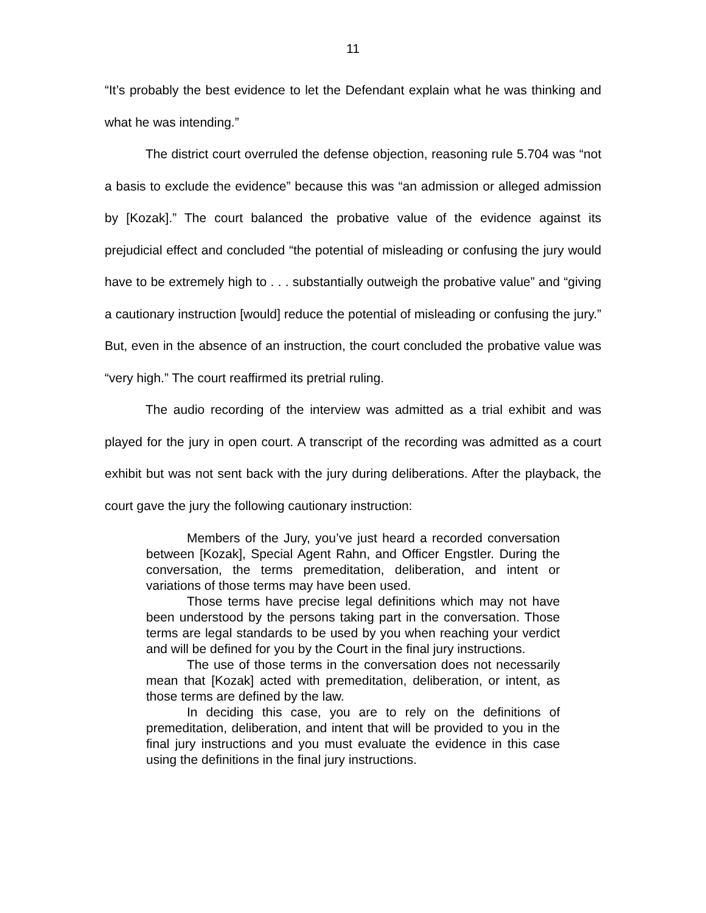11
“It’s probably the best evidence to let the Defendant explain what he was thinking and what he was intending.”
The district court overruled the defense objection, reasoning rule 5.704 was “not a basis to exclude the evidence” because this was “an admission or alleged admission by [Kozak].” The court balanced the probative value of the evidence against its prejudicial effect and concluded “the potential of misleading or confusing the jury would have to be extremely high to . . . substantially outweigh the probative value” and “giving a cautionary instruction [would] reduce the potential of misleading or confusing the jury.” But, even in the absence of an instruction, the court concluded the probative value was “very high.” The court reaffirmed its pretrial ruling.
The audio recording of the interview was admitted as a trial exhibit and was played for the jury in open court. A transcript of the recording was admitted as a court exhibit but was not sent back with the jury during deliberations. After the playback, the court gave the jury the following cautionary instruction:
Members of the Jury, you’ve just heard a recorded conversation between [Kozak], Special Agent Rahn, and Officer Engstler. During the conversation, the terms premeditation, deliberation, and intent or variations of those terms may have been used.
Those terms have precise legal definitions which may not have been understood by the persons taking part in the conversation. Those terms are legal standards to be used by you when reaching your verdict and will be defined for you by the Court in the final jury instructions.
The use of those terms in the conversation does not necessarily mean that [Kozak] acted with premeditation, deliberation, or intent, as those terms are defined by the law.
In deciding this case, you are to rely on the definitions of premeditation, deliberation, and intent that will be provided to you in the final jury instructions and you must evaluate the evidence in this case using the definitions in the final jury instructions.